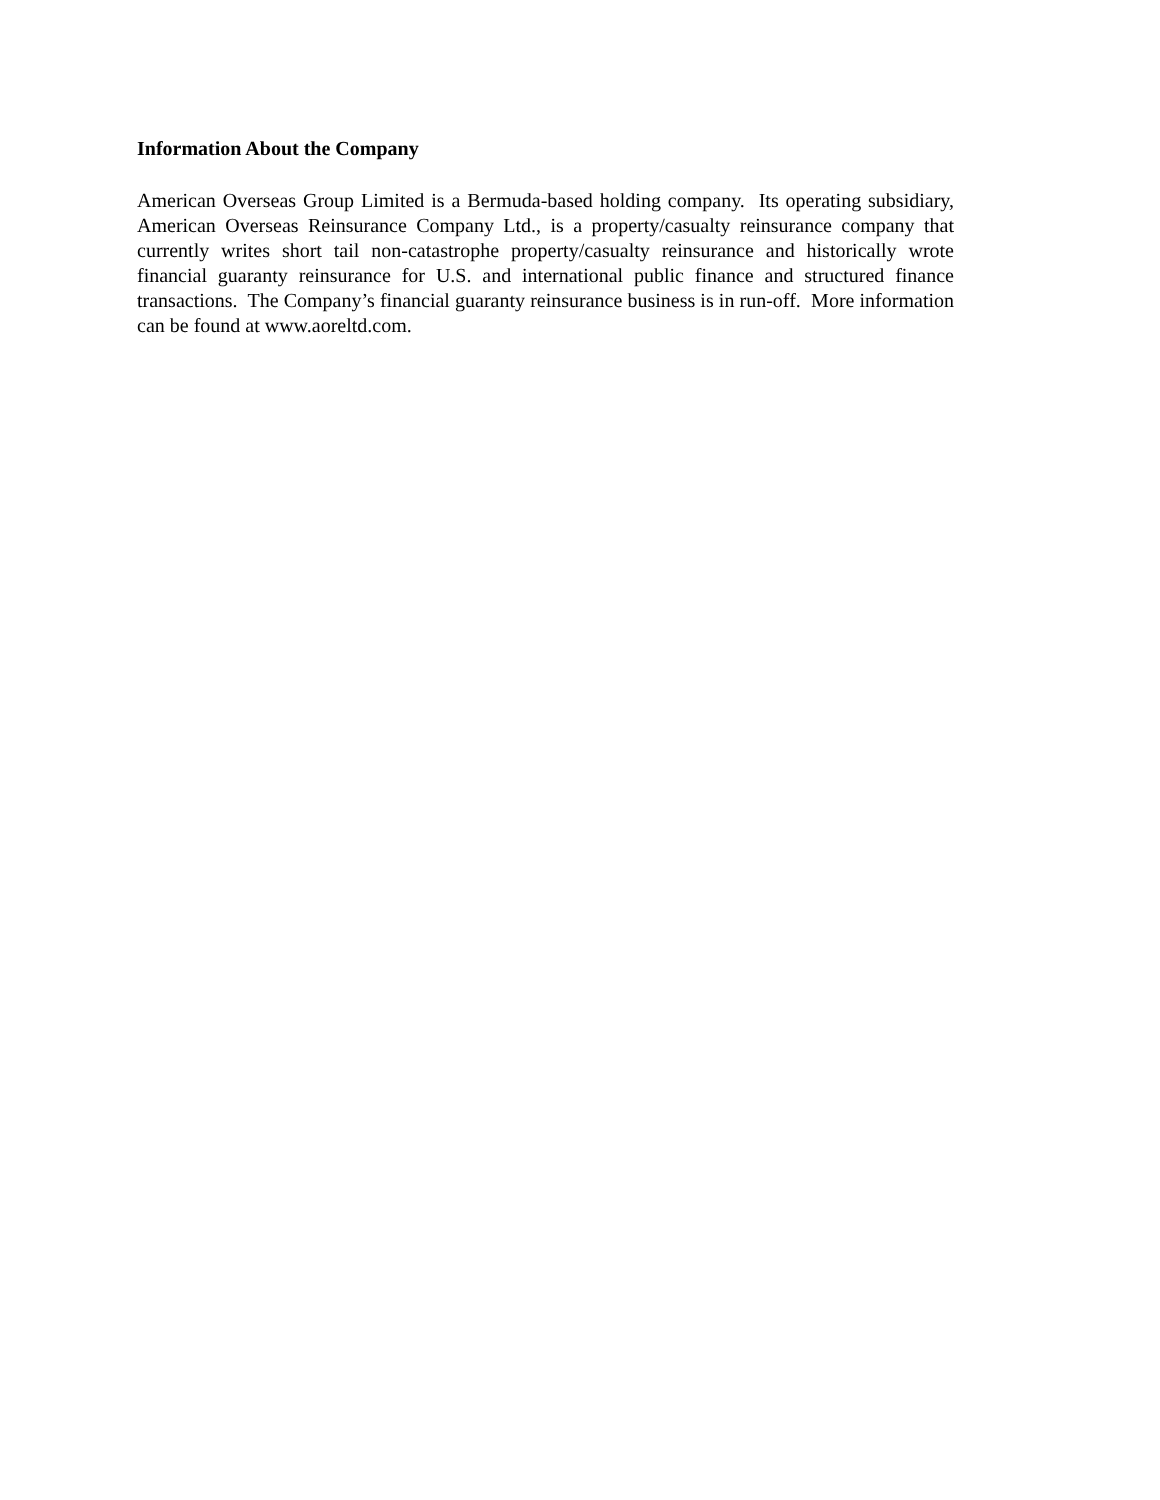Information About the Company
American Overseas Group Limited is a Bermuda-based holding company. Its operating subsidiary, American Overseas Reinsurance Company Ltd., is a property/casualty reinsurance company that currently writes short tail non-catastrophe property/casualty reinsurance and historically wrote financial guaranty reinsurance for U.S. and international public finance and structured finance transactions. The Company’s financial guaranty reinsurance business is in run-off. More information can be found at www.aoreltd.com.